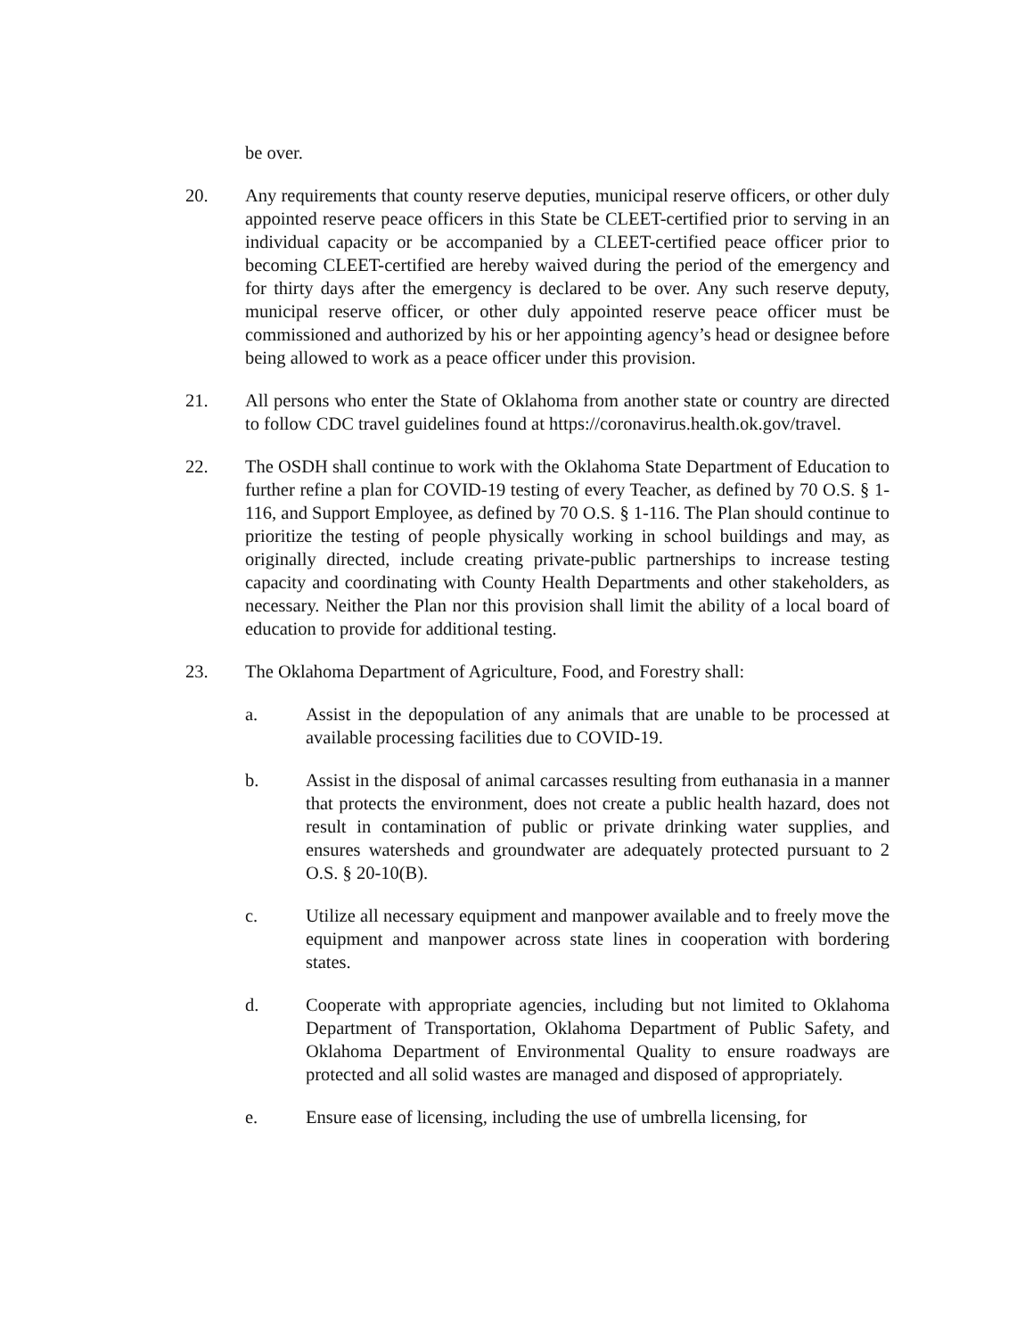be over.
20. Any requirements that county reserve deputies, municipal reserve officers, or other duly appointed reserve peace officers in this State be CLEET-certified prior to serving in an individual capacity or be accompanied by a CLEET-certified peace officer prior to becoming CLEET-certified are hereby waived during the period of the emergency and for thirty days after the emergency is declared to be over. Any such reserve deputy, municipal reserve officer, or other duly appointed reserve peace officer must be commissioned and authorized by his or her appointing agency’s head or designee before being allowed to work as a peace officer under this provision.
21. All persons who enter the State of Oklahoma from another state or country are directed to follow CDC travel guidelines found at https://coronavirus.health.ok.gov/travel.
22. The OSDH shall continue to work with the Oklahoma State Department of Education to further refine a plan for COVID-19 testing of every Teacher, as defined by 70 O.S. § 1-116, and Support Employee, as defined by 70 O.S. § 1-116. The Plan should continue to prioritize the testing of people physically working in school buildings and may, as originally directed, include creating private-public partnerships to increase testing capacity and coordinating with County Health Departments and other stakeholders, as necessary. Neither the Plan nor this provision shall limit the ability of a local board of education to provide for additional testing.
23. The Oklahoma Department of Agriculture, Food, and Forestry shall:
a. Assist in the depopulation of any animals that are unable to be processed at available processing facilities due to COVID-19.
b. Assist in the disposal of animal carcasses resulting from euthanasia in a manner that protects the environment, does not create a public health hazard, does not result in contamination of public or private drinking water supplies, and ensures watersheds and groundwater are adequately protected pursuant to 2 O.S. § 20-10(B).
c. Utilize all necessary equipment and manpower available and to freely move the equipment and manpower across state lines in cooperation with bordering states.
d. Cooperate with appropriate agencies, including but not limited to Oklahoma Department of Transportation, Oklahoma Department of Public Safety, and Oklahoma Department of Environmental Quality to ensure roadways are protected and all solid wastes are managed and disposed of appropriately.
e. Ensure ease of licensing, including the use of umbrella licensing, for